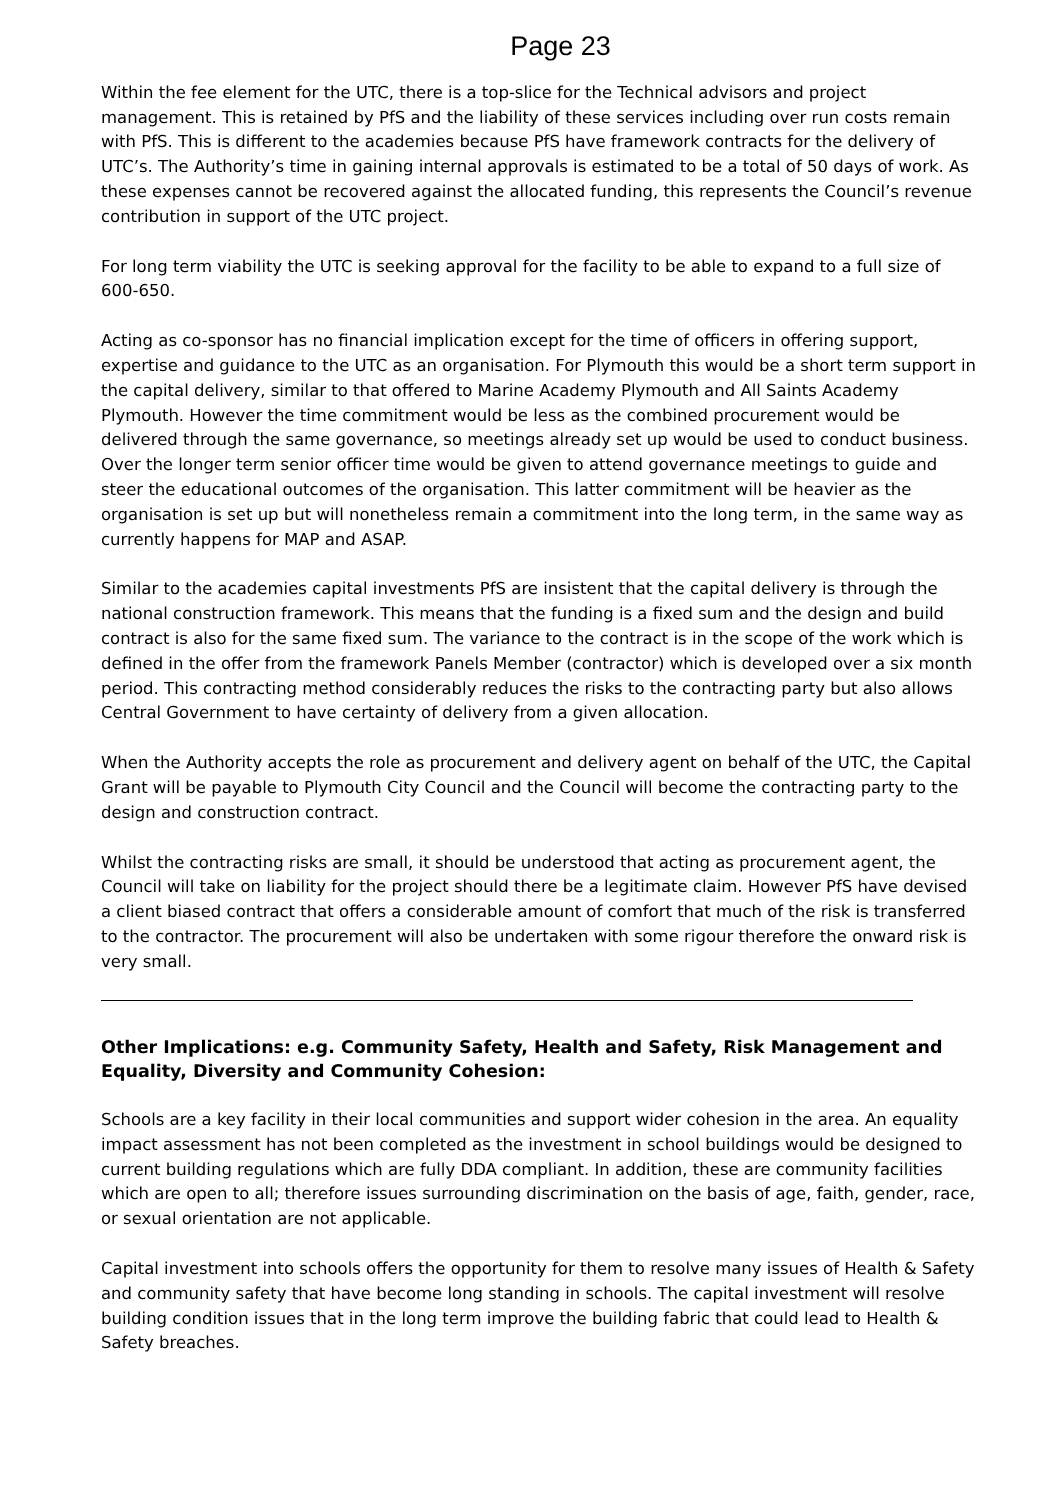Page 23
Within the fee element for the UTC, there is a top-slice for the Technical advisors and project management. This is retained by PfS and the liability of these services including over run costs remain with PfS. This is different to the academies because PfS have framework contracts for the delivery of UTC’s. The Authority’s time in gaining internal approvals is estimated to be a total of 50 days of work. As these expenses cannot be recovered against the allocated funding, this represents the Council’s revenue contribution in support of the UTC project.
For long term viability the UTC is seeking approval for the facility to be able to expand to a full size of 600-650.
Acting as co-sponsor has no financial implication except for the time of officers in offering support, expertise and guidance to the UTC as an organisation. For Plymouth this would be a short term support in the capital delivery, similar to that offered to Marine Academy Plymouth and All Saints Academy Plymouth. However the time commitment would be less as the combined procurement would be delivered through the same governance, so meetings already set up would be used to conduct business. Over the longer term senior officer time would be given to attend governance meetings to guide and steer the educational outcomes of the organisation. This latter commitment will be heavier as the organisation is set up but will nonetheless remain a commitment into the long term, in the same way as currently happens for MAP and ASAP.
Similar to the academies capital investments PfS are insistent that the capital delivery is through the national construction framework. This means that the funding is a fixed sum and the design and build contract is also for the same fixed sum. The variance to the contract is in the scope of the work which is defined in the offer from the framework Panels Member (contractor) which is developed over a six month period. This contracting method considerably reduces the risks to the contracting party but also allows Central Government to have certainty of delivery from a given allocation.
When the Authority accepts the role as procurement and delivery agent on behalf of the UTC, the Capital Grant will be payable to Plymouth City Council and the Council will become the contracting party to the design and construction contract.
Whilst the contracting risks are small, it should be understood that acting as procurement agent, the Council will take on liability for the project should there be a legitimate claim. However PfS have devised a client biased contract that offers a considerable amount of comfort that much of the risk is transferred to the contractor. The procurement will also be undertaken with some rigour therefore the onward risk is very small.
Other Implications: e.g. Community Safety, Health and Safety, Risk Management and Equality, Diversity and Community Cohesion:
Schools are a key facility in their local communities and support wider cohesion in the area. An equality impact assessment has not been completed as the investment in school buildings would be designed to current building regulations which are fully DDA compliant. In addition, these are community facilities which are open to all; therefore issues surrounding discrimination on the basis of age, faith, gender, race, or sexual orientation are not applicable.
Capital investment into schools offers the opportunity for them to resolve many issues of Health & Safety and community safety that have become long standing in schools. The capital investment will resolve building condition issues that in the long term improve the building fabric that could lead to Health & Safety breaches.